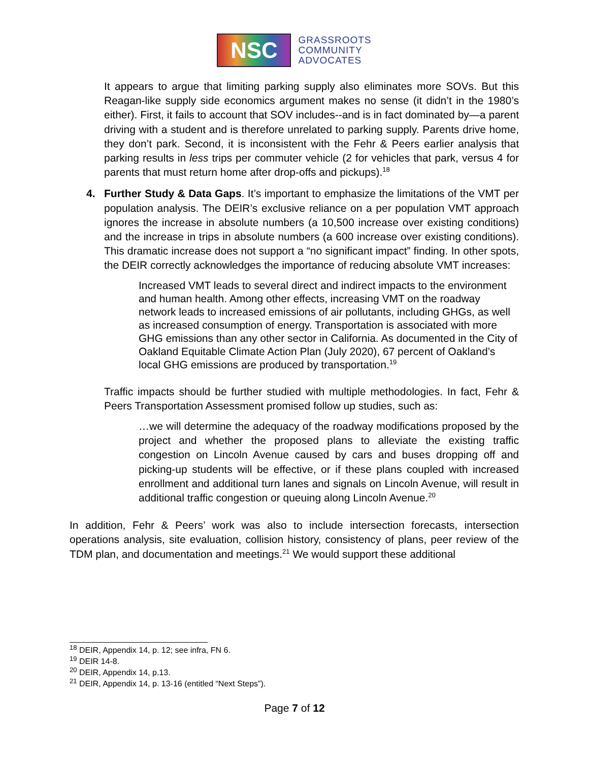NSC
GRASSROOTS
COMMUNITY
ADVOCATES
It appears to argue that limiting parking supply also eliminates more SOVs. But this Reagan-like supply side economics argument makes no sense (it didn’t in the 1980’s either). First, it fails to account that SOV includes--and is in fact dominated by—a parent driving with a student and is therefore unrelated to parking supply. Parents drive home, they don’t park. Second, it is inconsistent with the Fehr & Peers earlier analysis that parking results in less trips per commuter vehicle (2 for vehicles that park, versus 4 for parents that must return home after drop-offs and pickups).<sup>18</sup>
4. Further Study & Data Gaps. It’s important to emphasize the limitations of the VMT per population analysis. The DEIR’s exclusive reliance on a per population VMT approach ignores the increase in absolute numbers (a 10,500 increase over existing conditions) and the increase in trips in absolute numbers (a 600 increase over existing conditions). This dramatic increase does not support a “no significant impact” finding. In other spots, the DEIR correctly acknowledges the importance of reducing absolute VMT increases:
Increased VMT leads to several direct and indirect impacts to the environment and human health. Among other effects, increasing VMT on the roadway network leads to increased emissions of air pollutants, including GHGs, as well as increased consumption of energy. Transportation is associated with more GHG emissions than any other sector in California. As documented in the City of Oakland Equitable Climate Action Plan (July 2020), 67 percent of Oakland’s local GHG emissions are produced by transportation.<sup>19</sup>
Traffic impacts should be further studied with multiple methodologies. In fact, Fehr & Peers Transportation Assessment promised follow up studies, such as:
…we will determine the adequacy of the roadway modifications proposed by the project and whether the proposed plans to alleviate the existing traffic congestion on Lincoln Avenue caused by cars and buses dropping off and picking-up students will be effective, or if these plans coupled with increased enrollment and additional turn lanes and signals on Lincoln Avenue, will result in additional traffic congestion or queuing along Lincoln Avenue.<sup>20</sup>
In addition, Fehr & Peers’ work was also to include intersection forecasts, intersection operations analysis, site evaluation, collision history, consistency of plans, peer review of the TDM plan, and documentation and meetings.<sup>21</sup> We would support these additional
<sup>18</sup> DEIR, Appendix 14, p. 12; see infra, FN 6.
<sup>19</sup> DEIR 14-8.
<sup>20</sup> DEIR, Appendix 14, p.13.
<sup>21</sup> DEIR, Appendix 14, p. 13-16 (entitled “Next Steps”).
Page 7 of 12